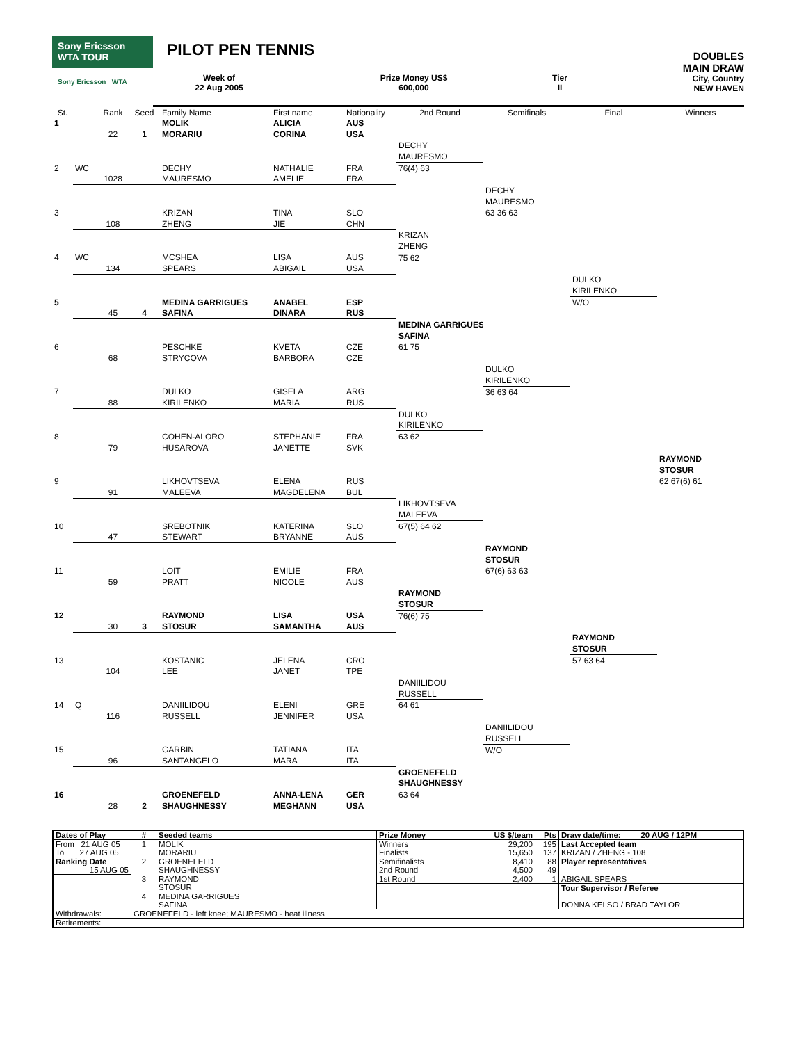Sony Ericsson
WTA TOUR
Sony Ericsson WTA
PILOT PEN TENNIS
Week of
22 Aug 2005
Prize Money US$
600,000
Tier
II
DOUBLES
MAIN DRAW
City, Country
NEW HAVEN
| St. | | Rank | Seed | Family Name | First name | Nationality | 2nd Round | Semifinals | Final | Winners |
| --- | --- | --- | --- | --- | --- | --- | --- | --- | --- | --- |
| 1 | | | | MOLIK | ALICIA | AUS | | | | |
| | | 22 | 1 | MORARIU | CORINA | USA | | | | |
| | | | | | | | DECHY | | | |
| | | | | | | | MAURESMO | | | |
| 2 | WC | | | DECHY | NATHALIE | FRA | 76(4) 63 | | | |
| | | 1028 | | MAURESMO | AMELIE | FRA | | | | |
| | | | | | | | | DECHY | | |
| | | | | | | | | MAURESMO | | |
| 3 | | | | KRIZAN | TINA | SLO | | 63 36 63 | | |
| | | 108 | | ZHENG | JIE | CHN | | | | |
| | | | | | | | KRIZAN | | | |
| | | | | | | | ZHENG | | | |
| 4 | WC | | | MCSHEA | LISA | AUS | 75 62 | | | |
| | | 134 | | SPEARS | ABIGAIL | USA | | | | |
| | | | | | | | | | DULKO | |
| | | | | | | | | | KIRILENKO | |
| 5 | | | | MEDINA GARRIGUES | ANABEL | ESP | | | W/O | |
| | | 45 | 4 | SAFINA | DINARA | RUS | | | | |
| | | | | | | | MEDINA GARRIGUES | | | |
| | | | | | | | SAFINA | | | |
| 6 | | | | PESCHKE | KVETA | CZE | 61 75 | | | |
| | | 68 | | STRYCOVA | BARBORA | CZE | | | | |
| | | | | | | | | DULKO | | |
| | | | | | | | | KIRILENKO | | |
| 7 | | | | DULKO | GISELA | ARG | | 36 63 64 | | |
| | | 88 | | KIRILENKO | MARIA | RUS | | | | |
| | | | | | | | DULKO | | | |
| | | | | | | | KIRILENKO | | | |
| 8 | | | | COHEN-ALORO | STEPHANIE | FRA | 63 62 | | | |
| | | 79 | | HUSAROVA | JANETTE | SVK | | | | |
| | | | | | | | | | | RAYMOND |
| | | | | | | | | | | STOSUR |
| 9 | | | | LIKHOVTSEVA | ELENA | RUS | | | | 62 67(6) 61 |
| | | 91 | | MALEEVA | MAGDELENA | BUL | | | | |
| | | | | | | | LIKHOVTSEVA | | | |
| | | | | | | | MALEEVA | | | |
| 10 | | | | SREBOTNIK | KATERINA | SLO | 67(5) 64 62 | | | |
| | | 47 | | STEWART | BRYANNE | AUS | | | | |
| | | | | | | | | RAYMOND | | |
| | | | | | | | | STOSUR | | |
| 11 | | | | LOIT | EMILIE | FRA | | 67(6) 63 63 | | |
| | | 59 | | PRATT | NICOLE | AUS | | | | |
| | | | | | | | RAYMOND | | | |
| | | | | | | | STOSUR | | | |
| 12 | | | | RAYMOND | LISA | USA | 76(6) 75 | | | |
| | | 30 | 3 | STOSUR | SAMANTHA | AUS | | | | |
| | | | | | | | | | RAYMOND | |
| | | | | | | | | | STOSUR | |
| 13 | | | | KOSTANIC | JELENA | CRO | | | 57 63 64 | |
| | | 104 | | LEE | JANET | TPE | | | | |
| | | | | | | | DANIILIDOU | | | |
| | | | | | | | RUSSELL | | | |
| 14 | Q | | | DANIILIDOU | ELENI | GRE | 64 61 | | | |
| | | 116 | | RUSSELL | JENNIFER | USA | | | | |
| | | | | | | | | DANIILIDOU | | |
| | | | | | | | | RUSSELL | | |
| 15 | | | | GARBIN | TATIANA | ITA | | W/O | | |
| | | 96 | | SANTANGELO | MARA | ITA | | | | |
| | | | | | | | GROENEFELD | | | |
| | | | | | | | SHAUGHNESSY | | | |
| 16 | | | | GROENEFELD | ANNA-LENA | GER | 63 64 | | | |
| | | 28 | 2 | SHAUGHNESSY | MEGHANN | USA | | | | |
| Dates of Play | # | Seeded teams | Prize Money | US $/team | Pts | Draw date/time: 20 AUG / 12PM |
| From 21 AUG 05 | 1 | MOLIK | Winners | 29,200 | 195 | Last Accepted team |
| To 27 AUG 05 | | MORARIU | Finalists | 15,650 | 137 | KRIZAN / ZHENG - 108 |
| Ranking Date | 2 | GROENEFELD | Semifinalists | 8,410 | 88 | Player representatives |
| 15 AUG 05 | | SHAUGHNESSY | 2nd Round | 4,500 | 49 | |
| | 3 | RAYMOND | 1st Round | 2,400 | 1 | ABIGAIL SPEARS |
| | | STOSUR | | | | Tour Supervisor / Referee |
| | 4 | MEDINA GARRIGUES | | | | |
| | | SAFINA | | | | DONNA KELSO / BRAD TAYLOR |
| Withdrawals: | GROENEFELD - left knee; MAURESMO - heat illness | | | | | |
| Retirements: | | | | | | |